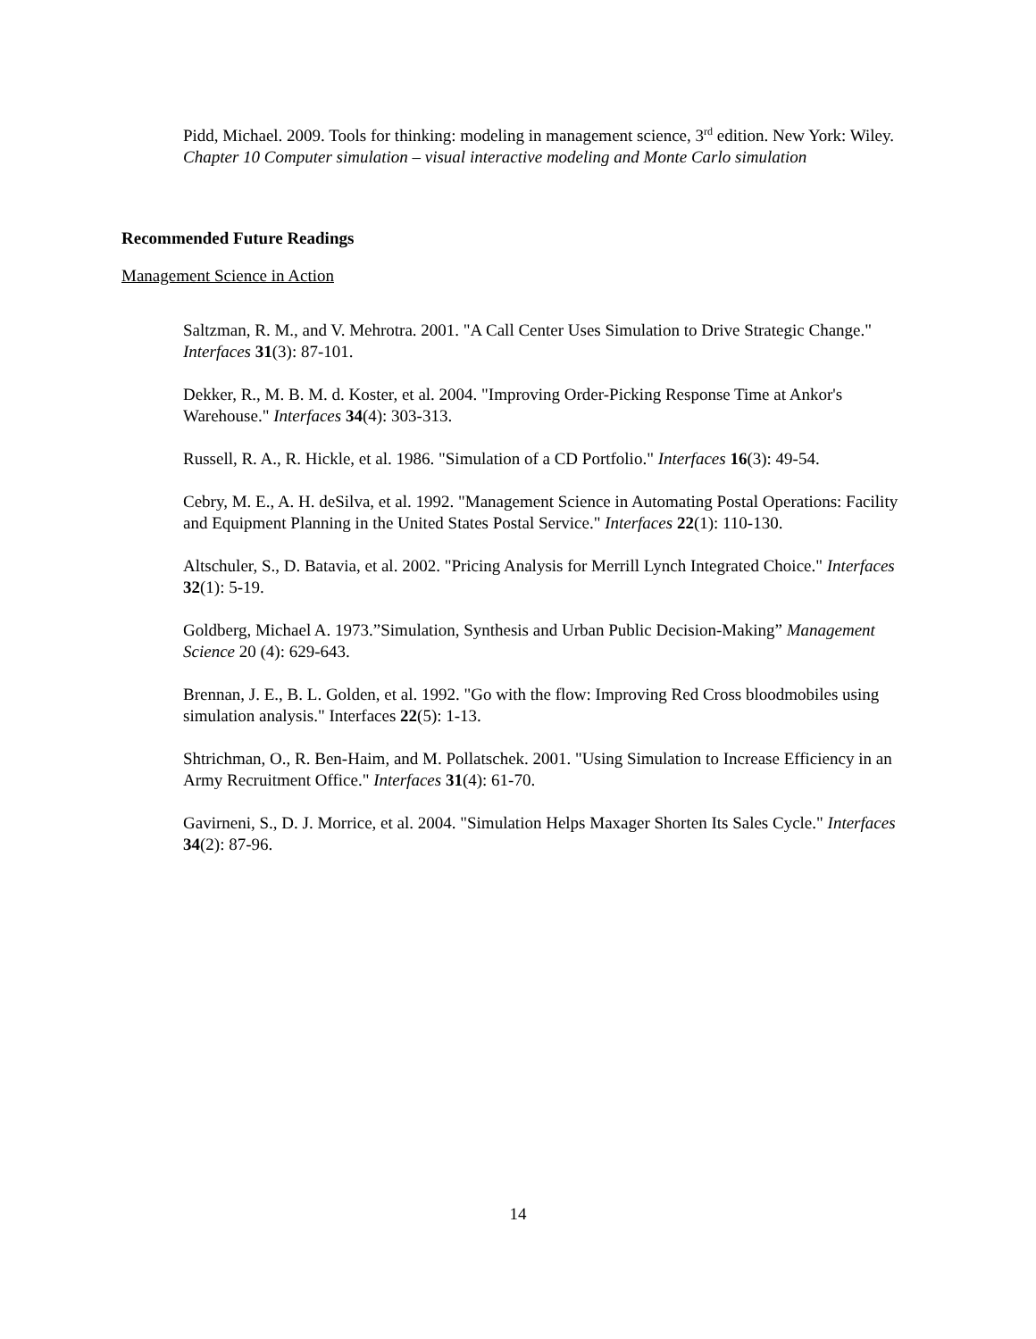Pidd, Michael. 2009. Tools for thinking: modeling in management science, 3<sup>rd</sup> edition. New York: Wiley. Chapter 10 Computer simulation – visual interactive modeling and Monte Carlo simulation
Recommended Future Readings
Management Science in Action
Saltzman, R. M., and V. Mehrotra. 2001. "A Call Center Uses Simulation to Drive Strategic Change." Interfaces 31(3): 87-101.
Dekker, R., M. B. M. d. Koster, et al. 2004. "Improving Order-Picking Response Time at Ankor's Warehouse." Interfaces 34(4): 303-313.
Russell, R. A., R. Hickle, et al. 1986. "Simulation of a CD Portfolio." Interfaces 16(3): 49-54.
Cebry, M. E., A. H. deSilva, et al. 1992. "Management Science in Automating Postal Operations: Facility and Equipment Planning in the United States Postal Service." Interfaces 22(1): 110-130.
Altschuler, S., D. Batavia, et al. 2002. "Pricing Analysis for Merrill Lynch Integrated Choice." Interfaces 32(1): 5-19.
Goldberg, Michael A. 1973.”Simulation, Synthesis and Urban Public Decision-Making” Management Science 20 (4): 629-643.
Brennan, J. E., B. L. Golden, et al. 1992. "Go with the flow: Improving Red Cross bloodmobiles using simulation analysis." Interfaces 22(5): 1-13.
Shtrichman, O., R. Ben-Haim, and M. Pollatschek. 2001. "Using Simulation to Increase Efficiency in an Army Recruitment Office." Interfaces 31(4): 61-70.
Gavirneni, S., D. J. Morrice, et al. 2004. "Simulation Helps Maxager Shorten Its Sales Cycle." Interfaces 34(2): 87-96.
14